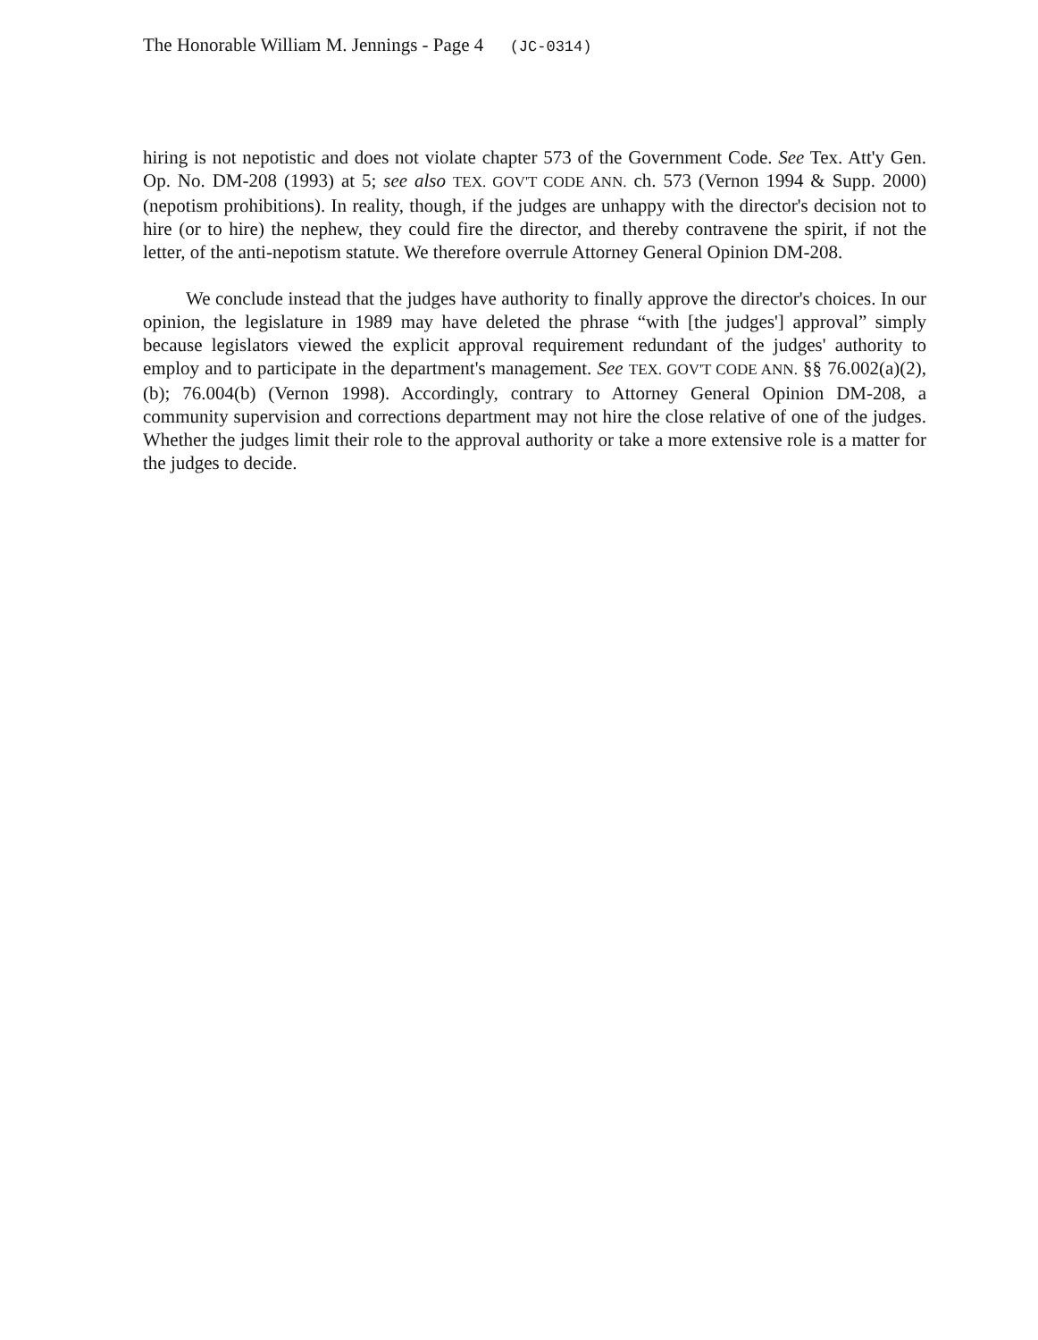The Honorable William M. Jennings - Page 4 (JC-0314)
hiring is not nepotistic and does not violate chapter 573 of the Government Code. See Tex. Att'y Gen. Op. No. DM-208 (1993) at 5; see also TEX. GOV'T CODE ANN. ch. 573 (Vernon 1994 & Supp. 2000) (nepotism prohibitions). In reality, though, if the judges are unhappy with the director's decision not to hire (or to hire) the nephew, they could fire the director, and thereby contravene the spirit, if not the letter, of the anti-nepotism statute. We therefore overrule Attorney General Opinion DM-208.
We conclude instead that the judges have authority to finally approve the director's choices. In our opinion, the legislature in 1989 may have deleted the phrase “with [the judges'] approval” simply because legislators viewed the explicit approval requirement redundant of the judges' authority to employ and to participate in the department's management. See TEX. GOV'T CODE ANN. §§ 76.002(a)(2), (b); 76.004(b) (Vernon 1998). Accordingly, contrary to Attorney General Opinion DM-208, a community supervision and corrections department may not hire the close relative of one of the judges. Whether the judges limit their role to the approval authority or take a more extensive role is a matter for the judges to decide.